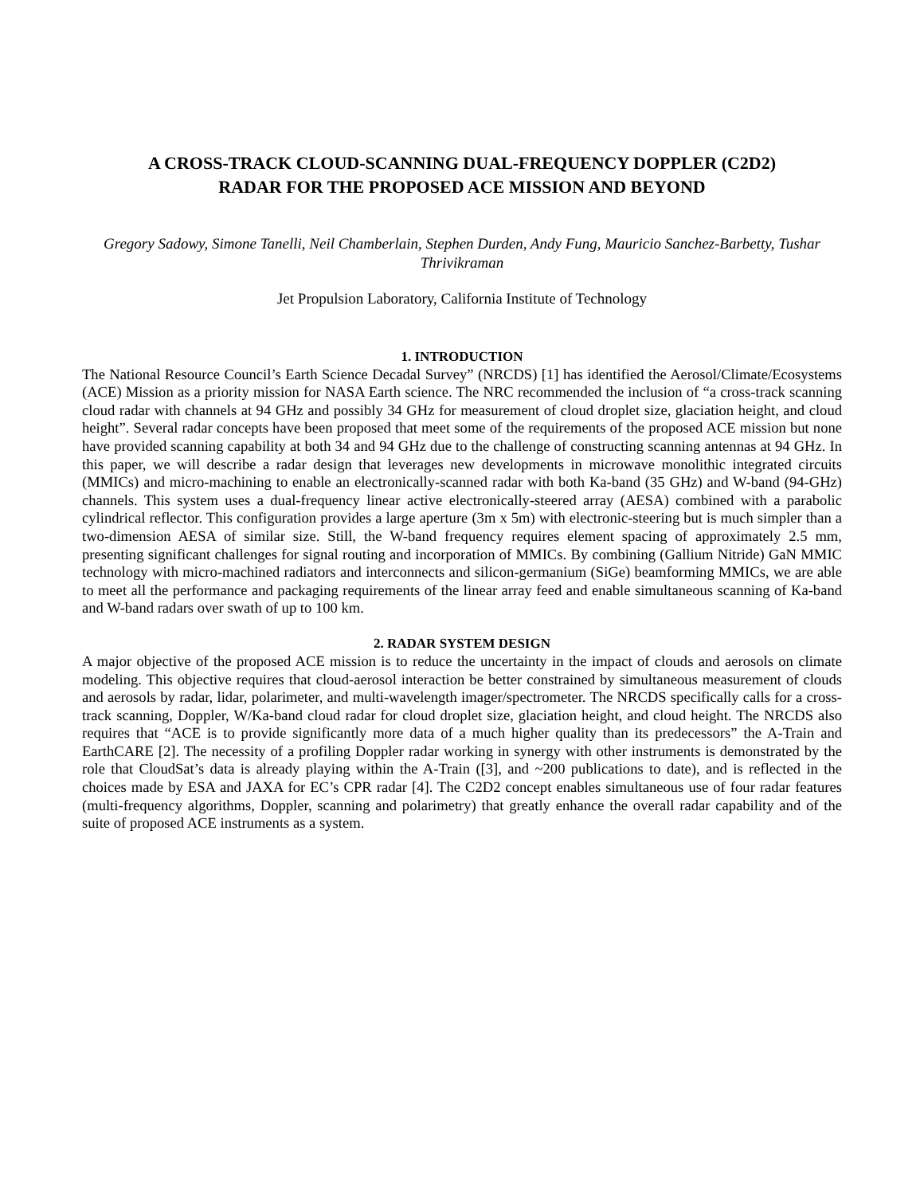A CROSS-TRACK CLOUD-SCANNING DUAL-FREQUENCY DOPPLER (C2D2)
RADAR FOR THE PROPOSED ACE MISSION AND BEYOND
Gregory Sadowy, Simone Tanelli, Neil Chamberlain, Stephen Durden, Andy Fung, Mauricio Sanchez-Barbetty, Tushar Thrivikraman
Jet Propulsion Laboratory, California Institute of Technology
1. INTRODUCTION
The National Resource Council’s Earth Science Decadal Survey” (NRCDS) [1] has identified the Aerosol/Climate/Ecosystems (ACE) Mission as a priority mission for NASA Earth science. The NRC recommended the inclusion of “a cross-track scanning cloud radar with channels at 94 GHz and possibly 34 GHz for measurement of cloud droplet size, glaciation height, and cloud height”. Several radar concepts have been proposed that meet some of the requirements of the proposed ACE mission but none have provided scanning capability at both 34 and 94 GHz due to the challenge of constructing scanning antennas at 94 GHz. In this paper, we will describe a radar design that leverages new developments in microwave monolithic integrated circuits (MMICs) and micro-machining to enable an electronically-scanned radar with both Ka-band (35 GHz) and W-band (94-GHz) channels. This system uses a dual-frequency linear active electronically-steered array (AESA) combined with a parabolic cylindrical reflector. This configuration provides a large aperture (3m x 5m) with electronic-steering but is much simpler than a two-dimension AESA of similar size. Still, the W-band frequency requires element spacing of approximately 2.5 mm, presenting significant challenges for signal routing and incorporation of MMICs. By combining (Gallium Nitride) GaN MMIC technology with micro-machined radiators and interconnects and silicon-germanium (SiGe) beamforming MMICs, we are able to meet all the performance and packaging requirements of the linear array feed and enable simultaneous scanning of Ka-band and W-band radars over swath of up to 100 km.
2. RADAR SYSTEM DESIGN
A major objective of the proposed ACE mission is to reduce the uncertainty in the impact of clouds and aerosols on climate modeling. This objective requires that cloud-aerosol interaction be better constrained by simultaneous measurement of clouds and aerosols by radar, lidar, polarimeter, and multi-wavelength imager/spectrometer. The NRCDS specifically calls for a cross-track scanning, Doppler, W/Ka-band cloud radar for cloud droplet size, glaciation height, and cloud height. The NRCDS also requires that “ACE is to provide significantly more data of a much higher quality than its predecessors” the A-Train and EarthCARE [2]. The necessity of a profiling Doppler radar working in synergy with other instruments is demonstrated by the role that CloudSat’s data is already playing within the A-Train ([3], and ~200 publications to date), and is reflected in the choices made by ESA and JAXA for EC’s CPR radar [4]. The C2D2 concept enables simultaneous use of four radar features (multi-frequency algorithms, Doppler, scanning and polarimetry) that greatly enhance the overall radar capability and of the suite of proposed ACE instruments as a system.